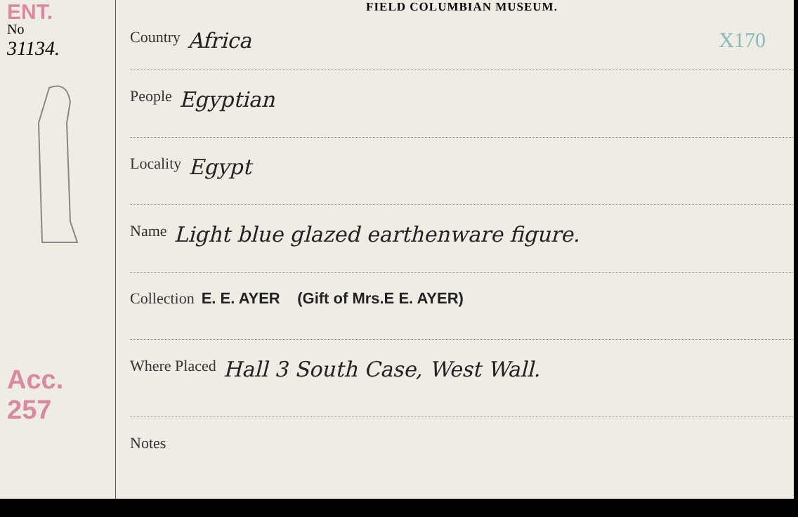ENT.
No
31134.
Acc. 257
FIELD COLUMBIAN MUSEUM.
Country Africa X170
People Egyptian
Locality Egypt
Name Light blue glazed earthenware figure.
Collection E. E. AYER (Gift of Mrs.E E. AYER)
Where Placed Hall 3 South Case, West Wall.
Notes